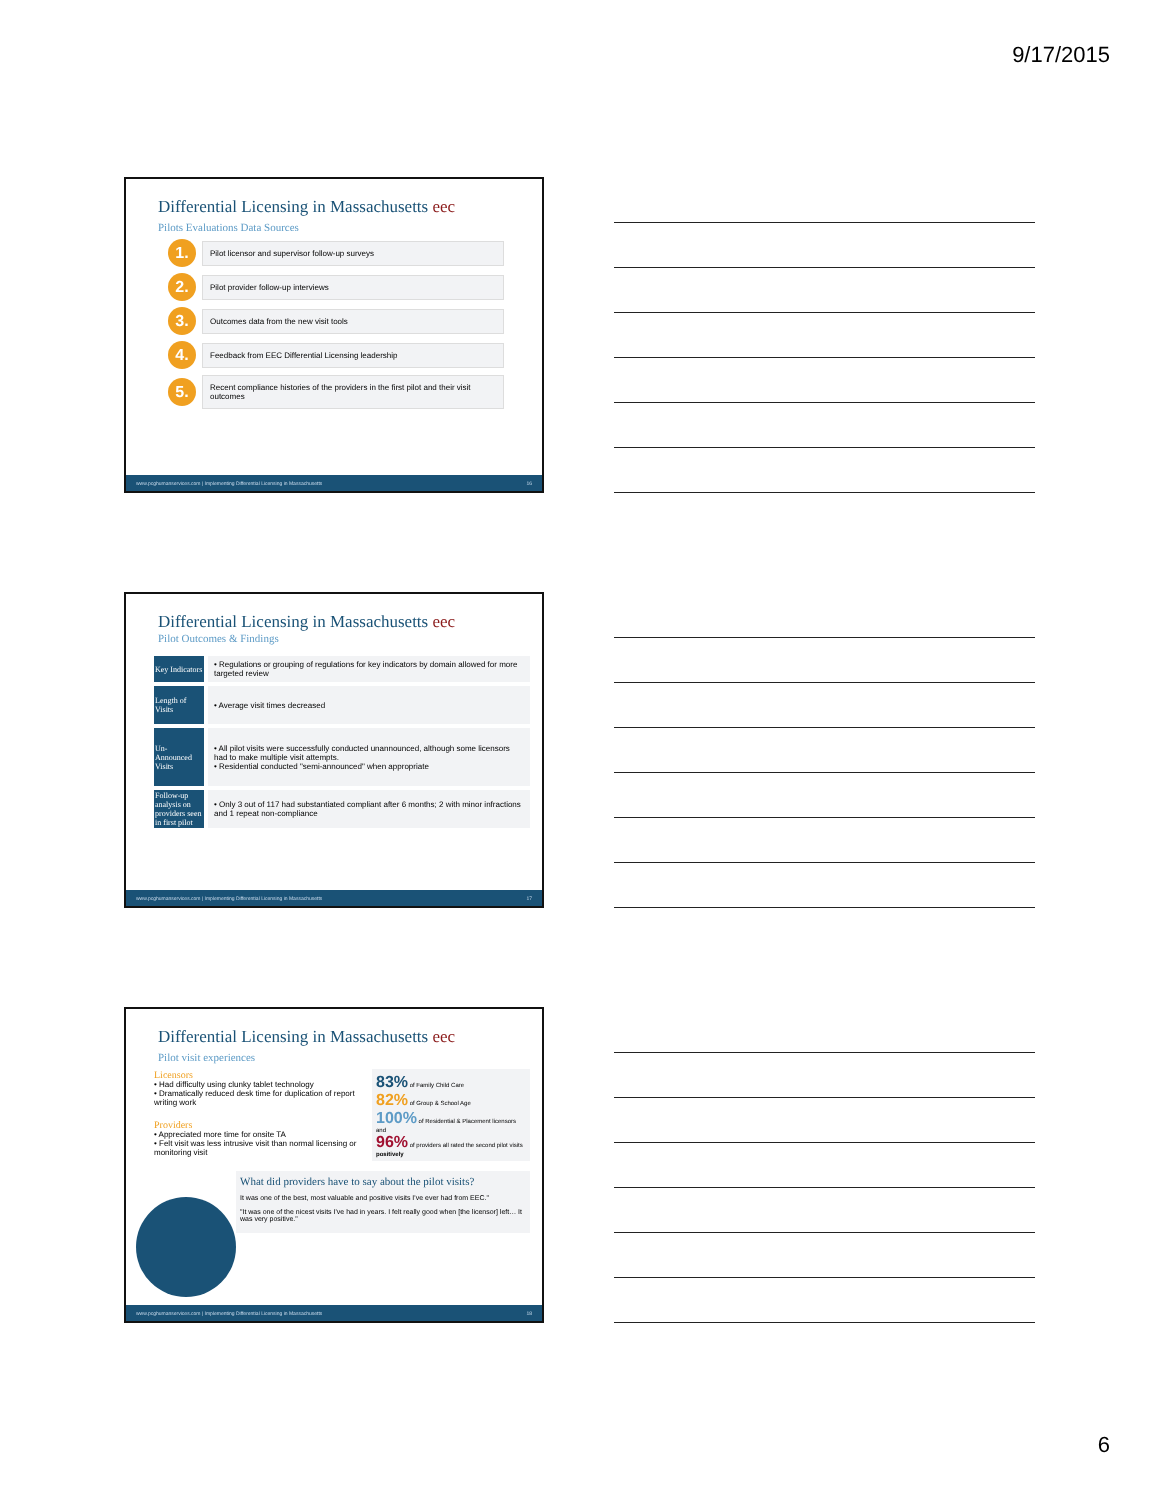9/17/2015
Differential Licensing in Massachusetts eec
Pilots Evaluations Data Sources
1. Pilot licensor and supervisor follow-up surveys
2. Pilot provider follow-up interviews
3. Outcomes data from the new visit tools
4. Feedback from EEC Differential Licensing leadership
5. Recent compliance histories of the providers in the first pilot and their visit outcomes
www.pcghumanservices.com | Implementing Differential Licensing in Massachusetts 16
Differential Licensing in Massachusetts eec
Pilot Outcomes & Findings
| Key Indicators | • Regulations or grouping of regulations for key indicators by domain allowed for more targeted review |
| Length of Visits | • Average visit times decreased |
| Un-Announced Visits | • All pilot visits were successfully conducted unannounced, although some licensors had to make multiple visit attempts. • Residential conducted "semi-announced" when appropriate |
| Follow-up analysis on providers seen in first pilot | • Only 3 out of 117 had substantiated compliant after 6 months; 2 with minor infractions and 1 repeat non-compliance |
www.pcghumanservices.com | Implementing Differential Licensing in Massachusetts 17
Differential Licensing in Massachusetts eec
Pilot visit experiences
Licensors
• Had difficulty using clunky tablet technology
• Dramatically reduced desk time for duplication of report writing work
Providers
• Appreciated more time for onsite TA
• Felt visit was less intrusive visit than normal licensing or monitoring visit
83% of Family Child Care
82% of Group & School Age
100% of Residential & Placement licensors and
96% of providers all rated the second pilot visits positively
What did providers have to say about the pilot visits?
It was one of the best, most valuable and positive visits I've ever had from EEC."
"It was one of the nicest visits I've had in years. I felt really good when [the licensor] left… It was very positive."
www.pcghumanservices.com | Implementing Differential Licensing in Massachusetts 18
6